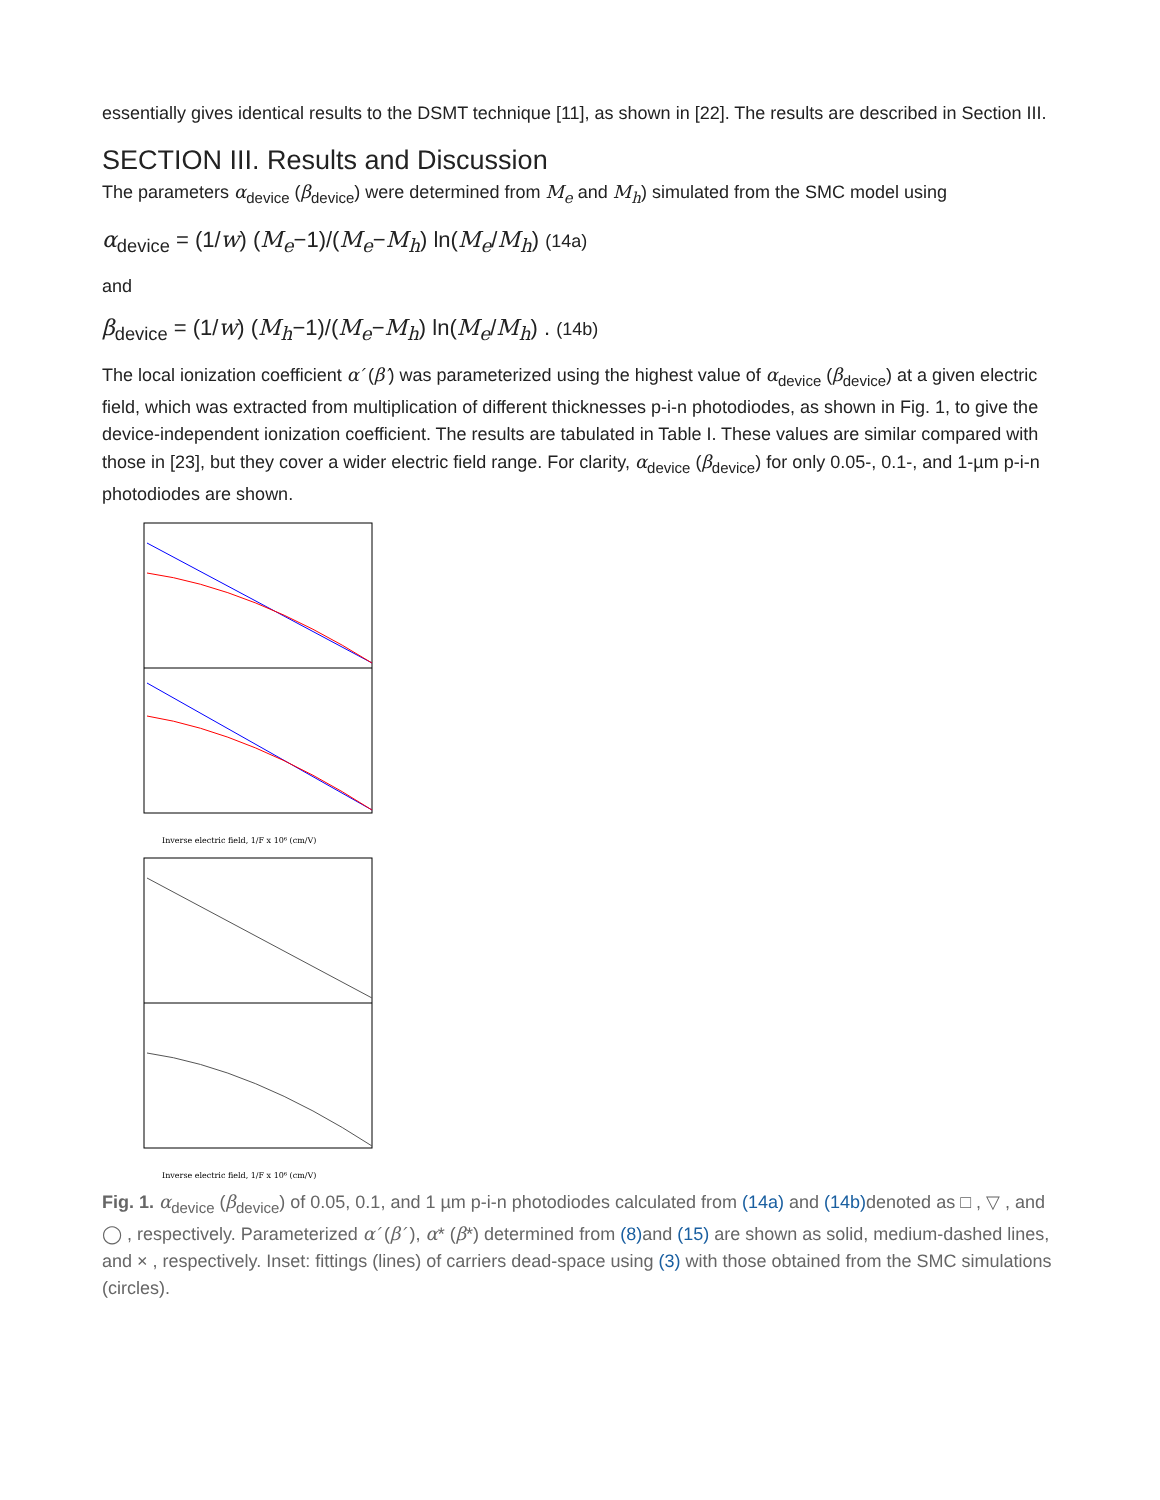essentially gives identical results to the DSMT technique [11], as shown in [22]. The results are described in Section III.
SECTION III. Results and Discussion
The parameters α<sub>device</sub> (β<sub>device</sub>) were determined from M<sub>e</sub> and M<sub>h</sub>) simulated from the SMC model using
α<sub>device</sub> = (1/w) (M<sub>e</sub>−1)/(M<sub>e</sub>−M<sub>h</sub>) ln(M<sub>e</sub>/M<sub>h</sub>) (14a)
and
β<sub>device</sub> = (1/w) (M<sub>h</sub>−1)/(M<sub>e</sub>−M<sub>h</sub>) ln(M<sub>e</sub>/M<sub>h</sub>) . (14b)
The local ionization coefficient α′ (β′) was parameterized using the highest value of α<sub>device</sub> (β<sub>device</sub>) at a given electric field, which was extracted from multiplication of different thicknesses p-i-n photodiodes, as shown in Fig. 1, to give the device-independent ionization coefficient. The results are tabulated in Table I. These values are similar compared with those in [23], but they cover a wider electric field range. For clarity, α<sub>device</sub> (β<sub>device</sub>) for only 0.05-, 0.1-, and 1-µm p-i-n photodiodes are shown.
Inverse electric field, 1/F x 10⁶ (cm/V)
Inverse electric field, 1/F x 10⁶ (cm/V)
Fig. 1. α<sub>device</sub> (β<sub>device</sub>) of 0.05, 0.1, and 1 µm p-i-n photodiodes calculated from (14a) and (14b) denoted as □ , ▽ , and ◯ , respectively. Parameterized α′ (β′ ), α* (β*) determined from (8) and (15) are shown as solid, medium-dashed lines, and × , respectively. Inset: fittings (lines) of carriers dead-space using (3) with those obtained from the SMC simulations (circles).